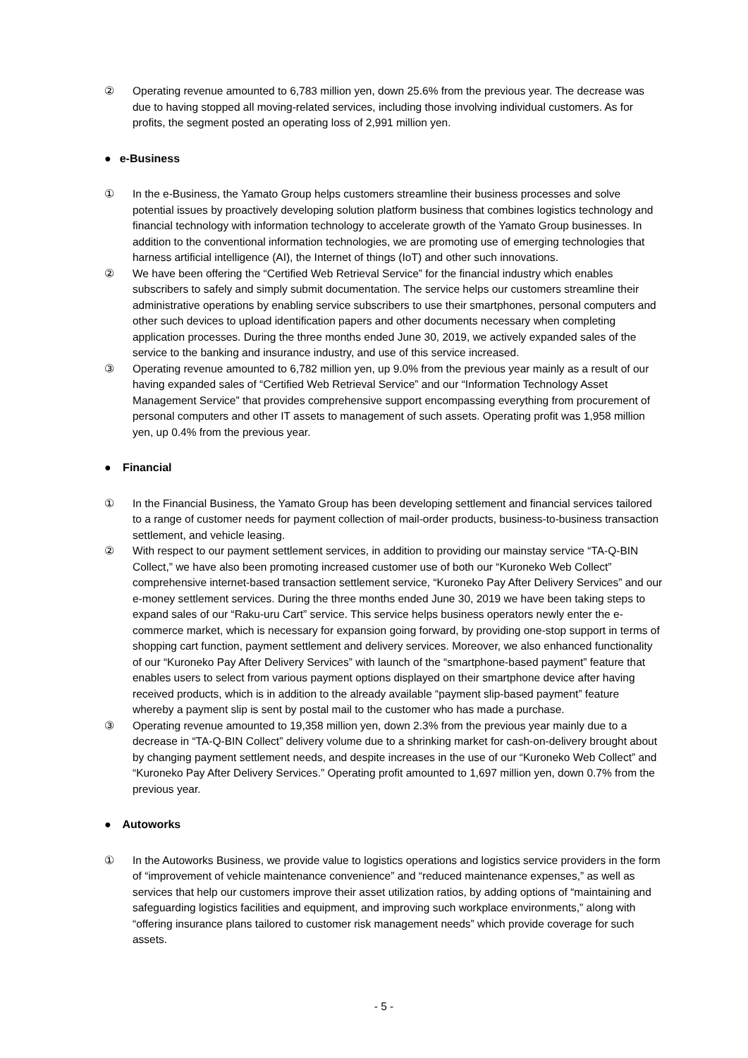② Operating revenue amounted to 6,783 million yen, down 25.6% from the previous year. The decrease was due to having stopped all moving-related services, including those involving individual customers. As for profits, the segment posted an operating loss of 2,991 million yen.
● e-Business
① In the e-Business, the Yamato Group helps customers streamline their business processes and solve potential issues by proactively developing solution platform business that combines logistics technology and financial technology with information technology to accelerate growth of the Yamato Group businesses. In addition to the conventional information technologies, we are promoting use of emerging technologies that harness artificial intelligence (AI), the Internet of things (IoT) and other such innovations.
② We have been offering the “Certified Web Retrieval Service” for the financial industry which enables subscribers to safely and simply submit documentation. The service helps our customers streamline their administrative operations by enabling service subscribers to use their smartphones, personal computers and other such devices to upload identification papers and other documents necessary when completing application processes. During the three months ended June 30, 2019, we actively expanded sales of the service to the banking and insurance industry, and use of this service increased.
③ Operating revenue amounted to 6,782 million yen, up 9.0% from the previous year mainly as a result of our having expanded sales of “Certified Web Retrieval Service” and our “Information Technology Asset Management Service” that provides comprehensive support encompassing everything from procurement of personal computers and other IT assets to management of such assets. Operating profit was 1,958 million yen, up 0.4% from the previous year.
● Financial
① In the Financial Business, the Yamato Group has been developing settlement and financial services tailored to a range of customer needs for payment collection of mail-order products, business-to-business transaction settlement, and vehicle leasing.
② With respect to our payment settlement services, in addition to providing our mainstay service “TA-Q-BIN Collect,” we have also been promoting increased customer use of both our “Kuroneko Web Collect” comprehensive internet-based transaction settlement service, “Kuroneko Pay After Delivery Services” and our e-money settlement services. During the three months ended June 30, 2019 we have been taking steps to expand sales of our “Raku-uru Cart” service. This service helps business operators newly enter the e-commerce market, which is necessary for expansion going forward, by providing one-stop support in terms of shopping cart function, payment settlement and delivery services. Moreover, we also enhanced functionality of our “Kuroneko Pay After Delivery Services” with launch of the “smartphone-based payment” feature that enables users to select from various payment options displayed on their smartphone device after having received products, which is in addition to the already available “payment slip-based payment” feature whereby a payment slip is sent by postal mail to the customer who has made a purchase.
③ Operating revenue amounted to 19,358 million yen, down 2.3% from the previous year mainly due to a decrease in “TA-Q-BIN Collect” delivery volume due to a shrinking market for cash-on-delivery brought about by changing payment settlement needs, and despite increases in the use of our “Kuroneko Web Collect” and “Kuroneko Pay After Delivery Services.” Operating profit amounted to 1,697 million yen, down 0.7% from the previous year.
● Autoworks
① In the Autoworks Business, we provide value to logistics operations and logistics service providers in the form of “improvement of vehicle maintenance convenience” and “reduced maintenance expenses,” as well as services that help our customers improve their asset utilization ratios, by adding options of “maintaining and safeguarding logistics facilities and equipment, and improving such workplace environments,” along with “offering insurance plans tailored to customer risk management needs” which provide coverage for such assets.
- 5 -